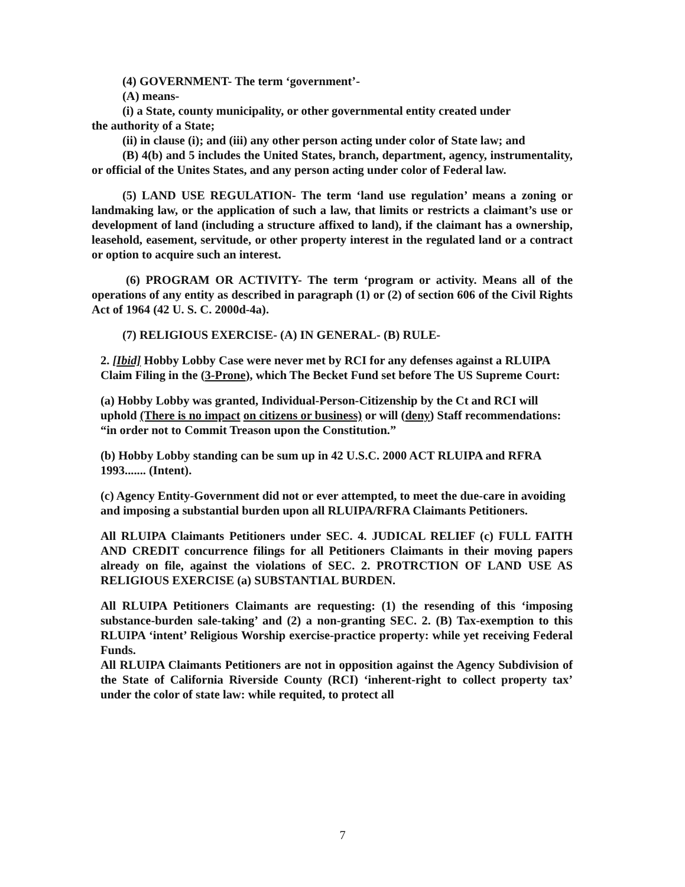(4) GOVERNMENT- The term ‘government’-
(A) means-
(i) a State, county municipality, or other governmental entity created under
the authority of a State;
(ii) in clause (i); and (iii) any other person acting under color of State law; and
(B) 4(b) and 5 includes the United States, branch, department, agency, instrumentality, or official of the Unites States, and any person acting under color of Federal law.
(5) LAND USE REGULATION- The term ‘land use regulation’ means a zoning or landmaking law, or the application of such a law, that limits or restricts a claimant’s use or development of land (including a structure affixed to land), if the claimant has a ownership, leasehold, easement, servitude, or other property interest in the regulated land or a contract or option to acquire such an interest.
(6) PROGRAM OR ACTIVITY- The term ‘program or activity. Means all of the operations of any entity as described in paragraph (1) or (2) of section 606 of the Civil Rights Act of 1964 (42 U. S. C. 2000d-4a).
(7) RELIGIOUS EXERCISE- (A) IN GENERAL- (B) RULE-
2. [Ibid] Hobby Lobby Case were never met by RCI for any defenses against a RLUIPA Claim Filing in the (3-Prone), which The Becket Fund set before The US Supreme Court:
(a) Hobby Lobby was granted, Individual-Person-Citizenship by the Ct and RCI will uphold (There is no impact on citizens or business) or will (deny) Staff recommendations: “in order not to Commit Treason upon the Constitution.”
(b) Hobby Lobby standing can be sum up in 42 U.S.C. 2000 ACT RLUIPA and RFRA 1993....... (Intent).
(c) Agency Entity-Government did not or ever attempted, to meet the due-care in avoiding and imposing a substantial burden upon all RLUIPA/RFRA Claimants Petitioners.
All RLUIPA Claimants Petitioners under SEC. 4. JUDICAL RELIEF (c) FULL FAITH AND CREDIT concurrence filings for all Petitioners Claimants in their moving papers already on file, against the violations of SEC. 2. PROTRCTION OF LAND USE AS RELIGIOUS EXERCISE (a) SUBSTANTIAL BURDEN.
All RLUIPA Petitioners Claimants are requesting: (1) the resending of this ‘imposing substance-burden sale-taking’ and (2) a non-granting SEC. 2. (B) Tax-exemption to this RLUIPA ‘intent’ Religious Worship exercise-practice property: while yet receiving Federal Funds.
All RLUIPA Claimants Petitioners are not in opposition against the Agency Subdivision of the State of California Riverside County (RCI) ‘inherent-right to collect property tax’ under the color of state law: while requited, to protect all
7